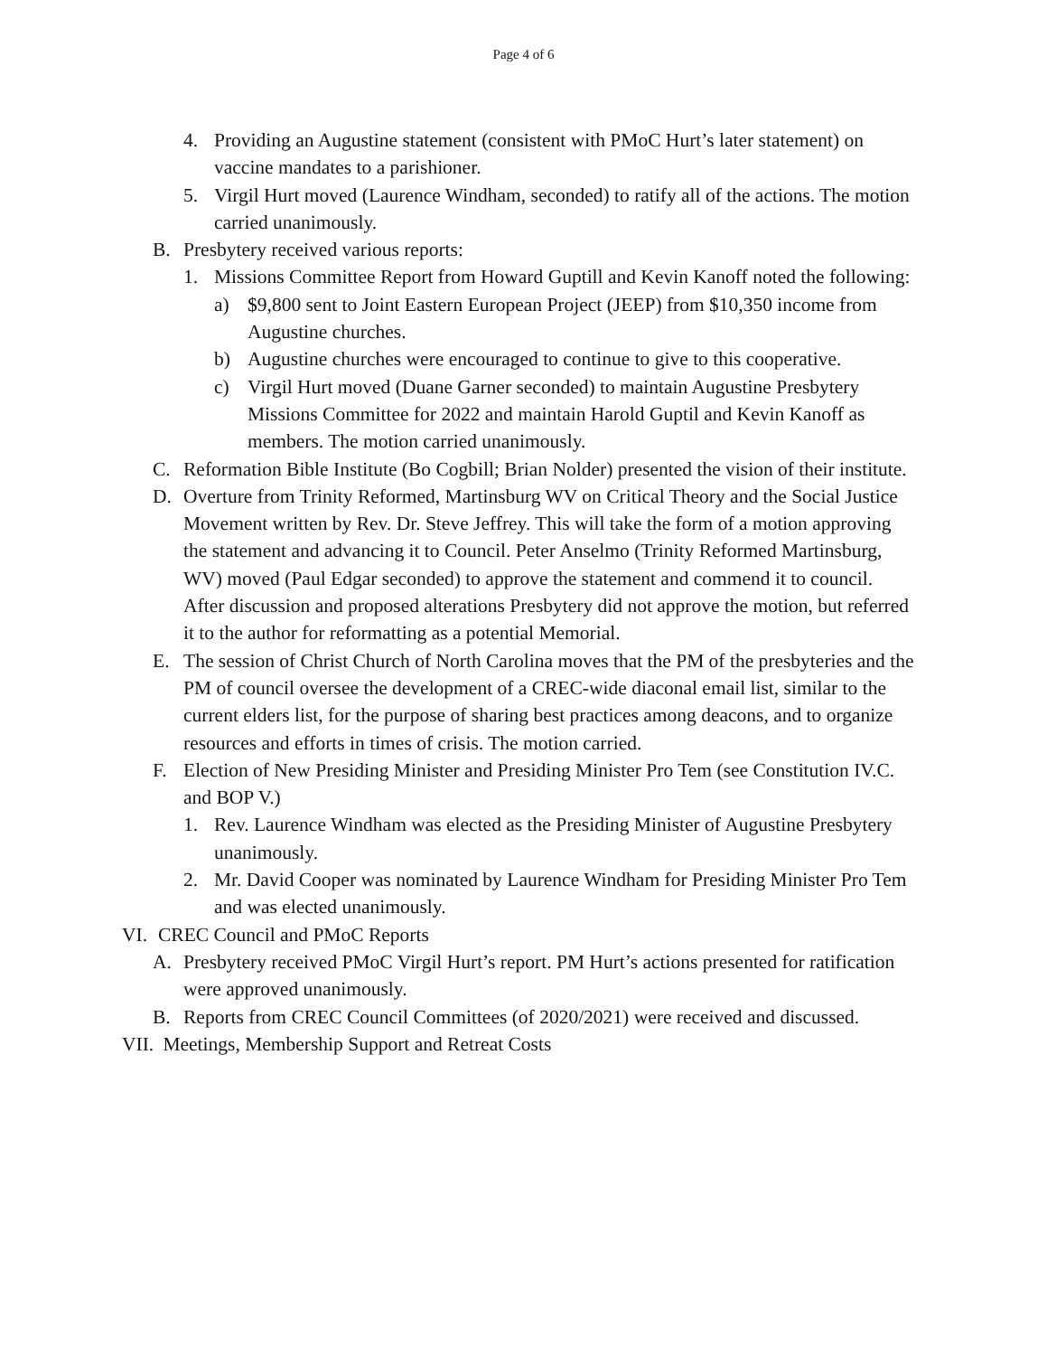Page 4 of 6
4. Providing an Augustine statement (consistent with PMoC Hurt’s later statement) on vaccine mandates to a parishioner.
5. Virgil Hurt moved (Laurence Windham, seconded) to ratify all of the actions. The motion carried unanimously.
B. Presbytery received various reports:
1. Missions Committee Report from Howard Guptill and Kevin Kanoff noted the following:
a) $9,800 sent to Joint Eastern European Project (JEEP) from $10,350 income from Augustine churches.
b) Augustine churches were encouraged to continue to give to this cooperative.
c) Virgil Hurt moved (Duane Garner seconded) to maintain Augustine Presbytery Missions Committee for 2022 and maintain Harold Guptil and Kevin Kanoff as members. The motion carried unanimously.
C. Reformation Bible Institute (Bo Cogbill; Brian Nolder) presented the vision of their institute.
D. Overture from Trinity Reformed, Martinsburg WV on Critical Theory and the Social Justice Movement written by Rev. Dr. Steve Jeffrey. This will take the form of a motion approving the statement and advancing it to Council. Peter Anselmo (Trinity Reformed Martinsburg, WV) moved (Paul Edgar seconded) to approve the statement and commend it to council. After discussion and proposed alterations Presbytery did not approve the motion, but referred it to the author for reformatting as a potential Memorial.
E. The session of Christ Church of North Carolina moves that the PM of the presbyteries and the PM of council oversee the development of a CREC-wide diaconal email list, similar to the current elders list, for the purpose of sharing best practices among deacons, and to organize resources and efforts in times of crisis. The motion carried.
F. Election of New Presiding Minister and Presiding Minister Pro Tem (see Constitution IV.C. and BOP V.)
1. Rev. Laurence Windham was elected as the Presiding Minister of Augustine Presbytery unanimously.
2. Mr. David Cooper was nominated by Laurence Windham for Presiding Minister Pro Tem and was elected unanimously.
VI. CREC Council and PMoC Reports
A. Presbytery received PMoC Virgil Hurt’s report. PM Hurt’s actions presented for ratification were approved unanimously.
B. Reports from CREC Council Committees (of 2020/2021) were received and discussed.
VII. Meetings, Membership Support and Retreat Costs